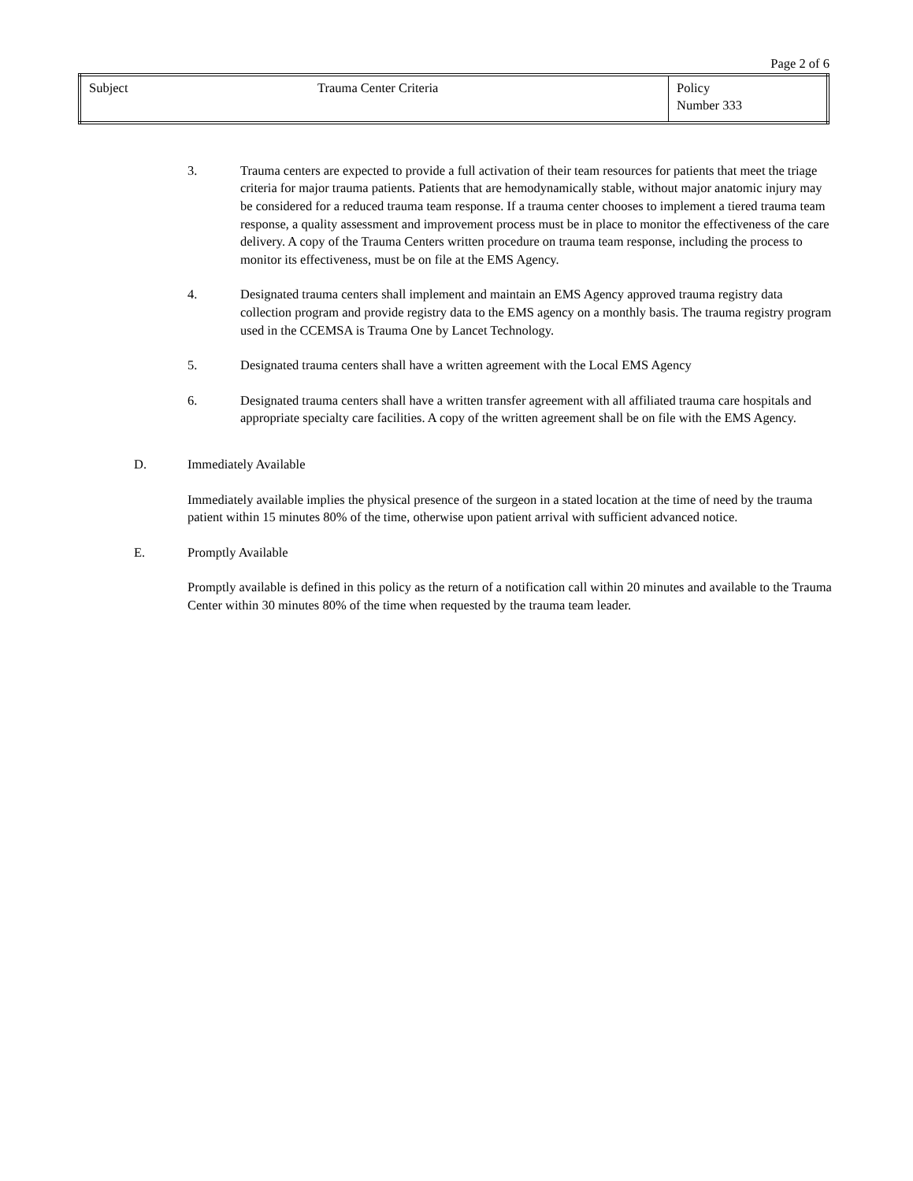Page 2 of 6
| Subject | Trauma Center Criteria | Policy Number 333 |
3. Trauma centers are expected to provide a full activation of their team resources for patients that meet the triage criteria for major trauma patients. Patients that are hemodynamically stable, without major anatomic injury may be considered for a reduced trauma team response. If a trauma center chooses to implement a tiered trauma team response, a quality assessment and improvement process must be in place to monitor the effectiveness of the care delivery. A copy of the Trauma Centers written procedure on trauma team response, including the process to monitor its effectiveness, must be on file at the EMS Agency.
4. Designated trauma centers shall implement and maintain an EMS Agency approved trauma registry data collection program and provide registry data to the EMS agency on a monthly basis. The trauma registry program used in the CCEMSA is Trauma One by Lancet Technology.
5. Designated trauma centers shall have a written agreement with the Local EMS Agency
6. Designated trauma centers shall have a written transfer agreement with all affiliated trauma care hospitals and appropriate specialty care facilities. A copy of the written agreement shall be on file with the EMS Agency.
D. Immediately Available
Immediately available implies the physical presence of the surgeon in a stated location at the time of need by the trauma patient within 15 minutes 80% of the time, otherwise upon patient arrival with sufficient advanced notice.
E. Promptly Available
Promptly available is defined in this policy as the return of a notification call within 20 minutes and available to the Trauma Center within 30 minutes 80% of the time when requested by the trauma team leader.